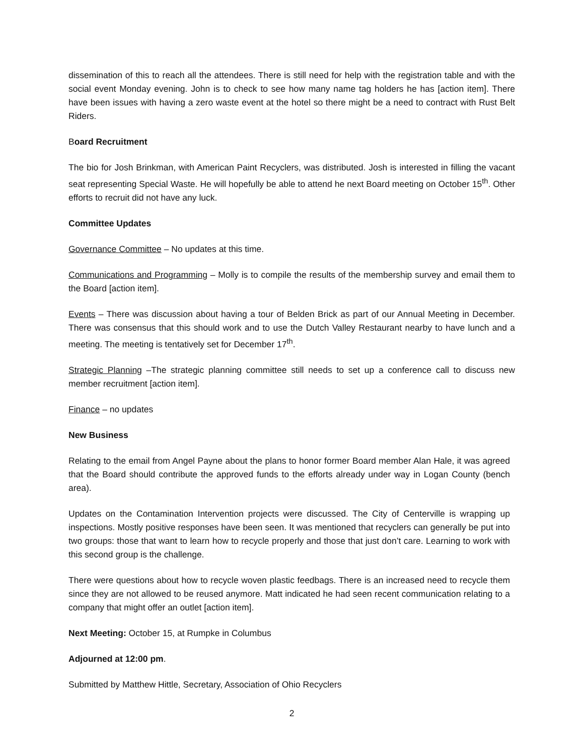dissemination of this to reach all the attendees. There is still need for help with the registration table and with the social event Monday evening. John is to check to see how many name tag holders he has [action item]. There have been issues with having a zero waste event at the hotel so there might be a need to contract with Rust Belt Riders.
Board Recruitment
The bio for Josh Brinkman, with American Paint Recyclers, was distributed. Josh is interested in filling the vacant seat representing Special Waste. He will hopefully be able to attend he next Board meeting on October 15<sup>th</sup>. Other efforts to recruit did not have any luck.
Committee Updates
Governance Committee – No updates at this time.
Communications and Programming – Molly is to compile the results of the membership survey and email them to the Board [action item].
Events – There was discussion about having a tour of Belden Brick as part of our Annual Meeting in December. There was consensus that this should work and to use the Dutch Valley Restaurant nearby to have lunch and a meeting. The meeting is tentatively set for December 17<sup>th</sup>.
Strategic Planning –The strategic planning committee still needs to set up a conference call to discuss new member recruitment [action item].
Finance – no updates
New Business
Relating to the email from Angel Payne about the plans to honor former Board member Alan Hale, it was agreed that the Board should contribute the approved funds to the efforts already under way in Logan County (bench area).
Updates on the Contamination Intervention projects were discussed. The City of Centerville is wrapping up inspections. Mostly positive responses have been seen. It was mentioned that recyclers can generally be put into two groups: those that want to learn how to recycle properly and those that just don’t care. Learning to work with this second group is the challenge.
There were questions about how to recycle woven plastic feedbags. There is an increased need to recycle them since they are not allowed to be reused anymore. Matt indicated he had seen recent communication relating to a company that might offer an outlet [action item].
Next Meeting: October 15, at Rumpke in Columbus
Adjourned at 12:00 pm.
Submitted by Matthew Hittle, Secretary, Association of Ohio Recyclers
2